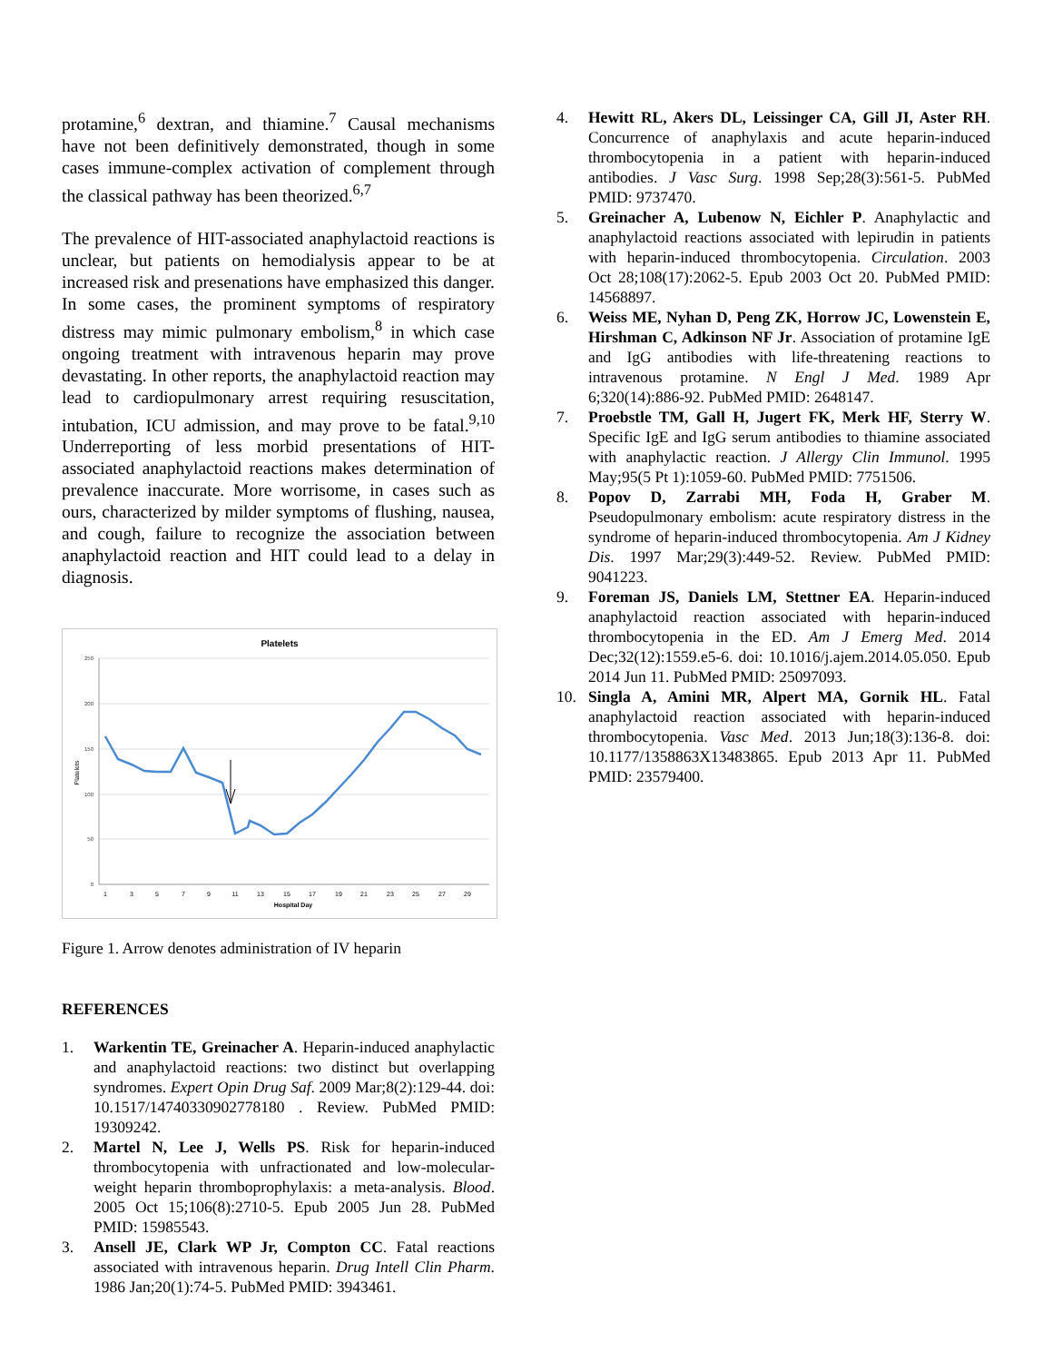protamine,<sup>6</sup> dextran, and thiamine.<sup>7</sup> Causal mechanisms have not been definitively demonstrated, though in some cases immune-complex activation of complement through the classical pathway has been theorized.<sup>6,7</sup>
The prevalence of HIT-associated anaphylactoid reactions is unclear, but patients on hemodialysis appear to be at increased risk and presenations have emphasized this danger. In some cases, the prominent symptoms of respiratory distress may mimic pulmonary embolism,<sup>8</sup> in which case ongoing treatment with intravenous heparin may prove devastating. In other reports, the anaphylactoid reaction may lead to cardiopulmonary arrest requiring resuscitation, intubation, ICU admission, and may prove to be fatal.<sup>9,10</sup> Underreporting of less morbid presentations of HIT-associated anaphylactoid reactions makes determination of prevalence inaccurate. More worrisome, in cases such as ours, characterized by milder symptoms of flushing, nausea, and cough, failure to recognize the association between anaphylactoid reaction and HIT could lead to a delay in diagnosis.
Platelets
250
200
150
100
50
0
Platelets
1
3
5
7
9
11
13
15
17
19
21
23
25
27
29
Hospital Day
Figure 1. Arrow denotes administration of IV heparin
REFERENCES
1. Warkentin TE, Greinacher A. Heparin-induced anaphylactic and anaphylactoid reactions: two distinct but overlapping syndromes. Expert Opin Drug Saf. 2009 Mar;8(2):129-44. doi: 10.1517/14740330902778180 . Review. PubMed PMID: 19309242.
2. Martel N, Lee J, Wells PS. Risk for heparin-induced thrombocytopenia with unfractionated and low-molecular-weight heparin thromboprophylaxis: a meta-analysis. Blood. 2005 Oct 15;106(8):2710-5. Epub 2005 Jun 28. PubMed PMID: 15985543.
3. Ansell JE, Clark WP Jr, Compton CC. Fatal reactions associated with intravenous heparin. Drug Intell Clin Pharm. 1986 Jan;20(1):74-5. PubMed PMID: 3943461.
4. Hewitt RL, Akers DL, Leissinger CA, Gill JI, Aster RH. Concurrence of anaphylaxis and acute heparin-induced thrombocytopenia in a patient with heparin-induced antibodies. J Vasc Surg. 1998 Sep;28(3):561-5. PubMed PMID: 9737470.
5. Greinacher A, Lubenow N, Eichler P. Anaphylactic and anaphylactoid reactions associated with lepirudin in patients with heparin-induced thrombocytopenia. Circulation. 2003 Oct 28;108(17):2062-5. Epub 2003 Oct 20. PubMed PMID: 14568897.
6. Weiss ME, Nyhan D, Peng ZK, Horrow JC, Lowenstein E, Hirshman C, Adkinson NF Jr. Association of protamine IgE and IgG antibodies with life-threatening reactions to intravenous protamine. N Engl J Med. 1989 Apr 6;320(14):886-92. PubMed PMID: 2648147.
7. Proebstle TM, Gall H, Jugert FK, Merk HF, Sterry W. Specific IgE and IgG serum antibodies to thiamine associated with anaphylactic reaction. J Allergy Clin Immunol. 1995 May;95(5 Pt 1):1059-60. PubMed PMID: 7751506.
8. Popov D, Zarrabi MH, Foda H, Graber M. Pseudopulmonary embolism: acute respiratory distress in the syndrome of heparin-induced thrombocytopenia. Am J Kidney Dis. 1997 Mar;29(3):449-52. Review. PubMed PMID: 9041223.
9. Foreman JS, Daniels LM, Stettner EA. Heparin-induced anaphylactoid reaction associated with heparin-induced thrombocytopenia in the ED. Am J Emerg Med. 2014 Dec;32(12):1559.e5-6. doi: 10.1016/j.ajem.2014.05.050. Epub 2014 Jun 11. PubMed PMID: 25097093.
10. Singla A, Amini MR, Alpert MA, Gornik HL. Fatal anaphylactoid reaction associated with heparin-induced thrombocytopenia. Vasc Med. 2013 Jun;18(3):136-8. doi: 10.1177/1358863X13483865. Epub 2013 Apr 11. PubMed PMID: 23579400.